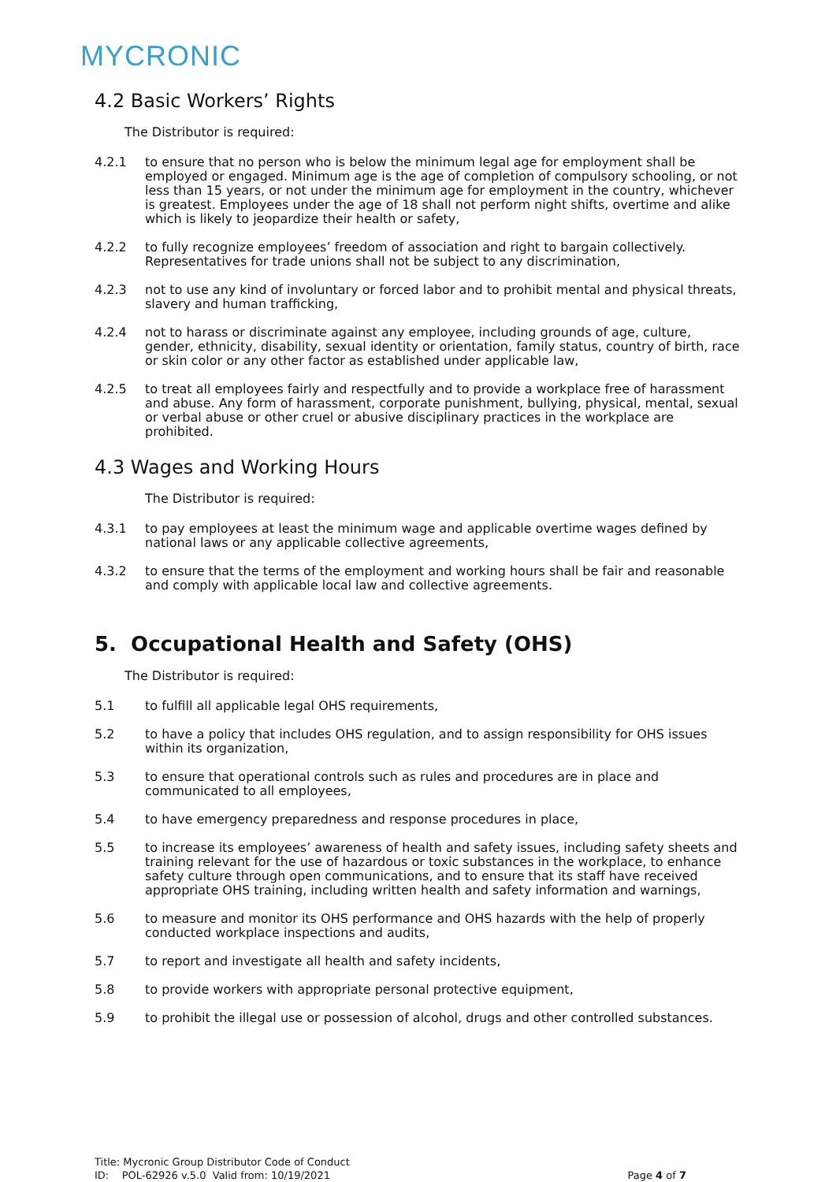MYCRONIC
4.2 Basic Workers’ Rights
The Distributor is required:
4.2.1 to ensure that no person who is below the minimum legal age for employment shall be employed or engaged. Minimum age is the age of completion of compulsory schooling, or not less than 15 years, or not under the minimum age for employment in the country, whichever is greatest. Employees under the age of 18 shall not perform night shifts, overtime and alike which is likely to jeopardize their health or safety,
4.2.2 to fully recognize employees’ freedom of association and right to bargain collectively. Representatives for trade unions shall not be subject to any discrimination,
4.2.3 not to use any kind of involuntary or forced labor and to prohibit mental and physical threats, slavery and human trafficking,
4.2.4 not to harass or discriminate against any employee, including grounds of age, culture, gender, ethnicity, disability, sexual identity or orientation, family status, country of birth, race or skin color or any other factor as established under applicable law,
4.2.5 to treat all employees fairly and respectfully and to provide a workplace free of harassment and abuse. Any form of harassment, corporate punishment, bullying, physical, mental, sexual or verbal abuse or other cruel or abusive disciplinary practices in the workplace are prohibited.
4.3 Wages and Working Hours
The Distributor is required:
4.3.1 to pay employees at least the minimum wage and applicable overtime wages defined by national laws or any applicable collective agreements,
4.3.2 to ensure that the terms of the employment and working hours shall be fair and reasonable and comply with applicable local law and collective agreements.
5. Occupational Health and Safety (OHS)
The Distributor is required:
5.1 to fulfill all applicable legal OHS requirements,
5.2 to have a policy that includes OHS regulation, and to assign responsibility for OHS issues within its organization,
5.3 to ensure that operational controls such as rules and procedures are in place and communicated to all employees,
5.4 to have emergency preparedness and response procedures in place,
5.5 to increase its employees’ awareness of health and safety issues, including safety sheets and training relevant for the use of hazardous or toxic substances in the workplace, to enhance safety culture through open communications, and to ensure that its staff have received appropriate OHS training, including written health and safety information and warnings,
5.6 to measure and monitor its OHS performance and OHS hazards with the help of properly conducted workplace inspections and audits,
5.7 to report and investigate all health and safety incidents,
5.8 to provide workers with appropriate personal protective equipment,
5.9 to prohibit the illegal use or possession of alcohol, drugs and other controlled substances.
Title: Mycronic Group Distributor Code of Conduct
ID: POL-62926 v.5.0 Valid from: 10/19/2021 Page 4 of 7